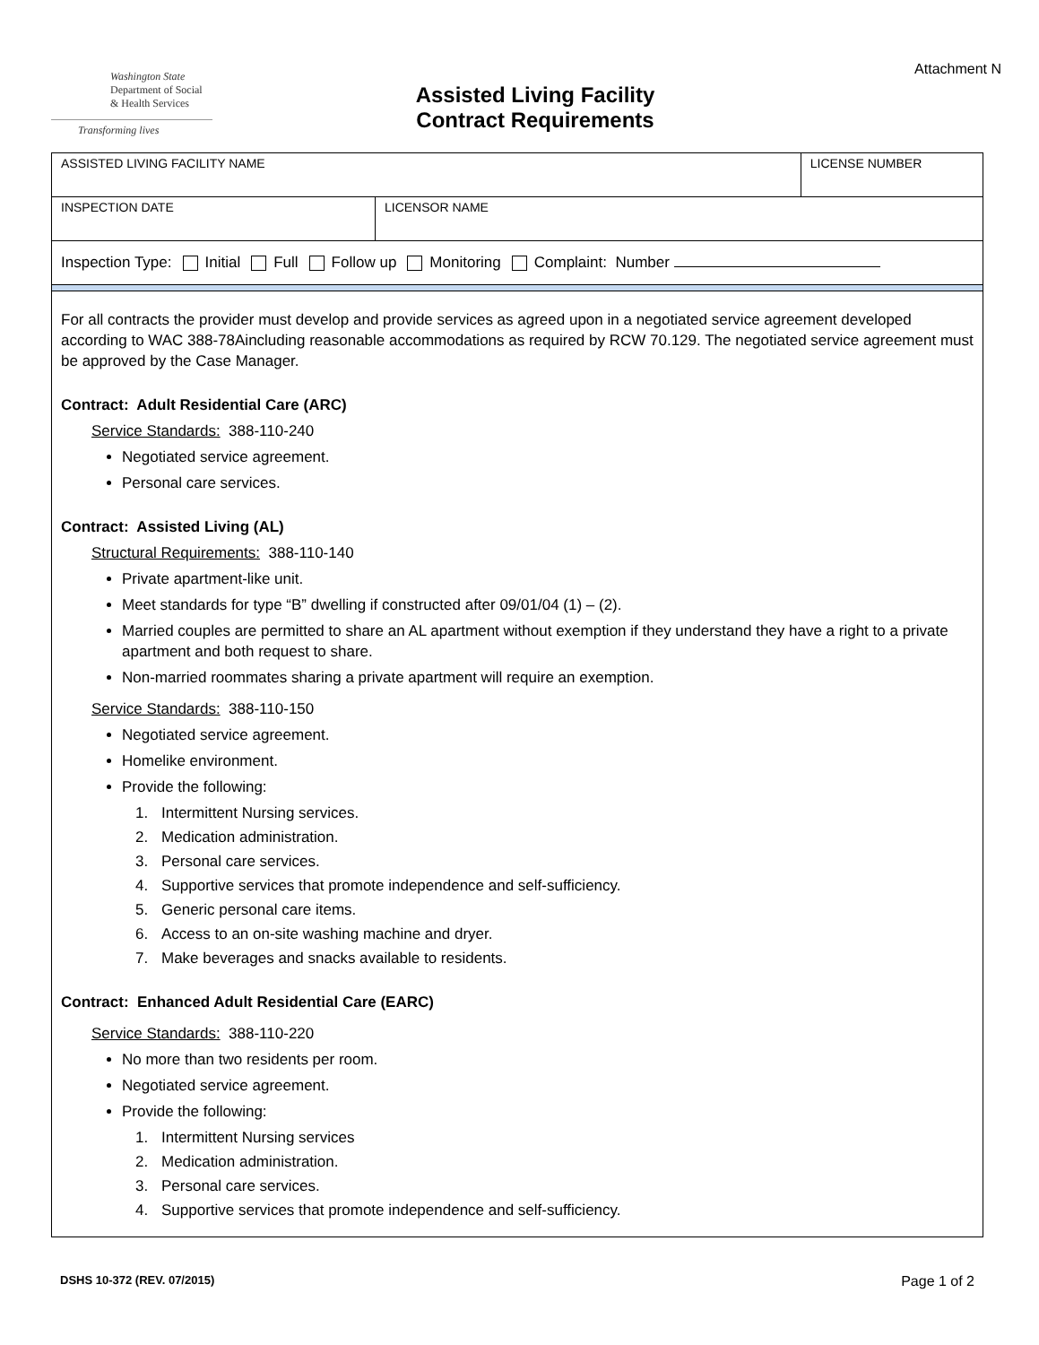Washington State
Department of Social
& Health Services
Transforming lives
Assisted Living Facility
Contract Requirements
Attachment N
| ASSISTED LIVING FACILITY NAME | | LICENSE NUMBER |
| INSPECTION DATE | LICENSOR NAME | |
| Inspection Type: Initial Full Follow up Monitoring Complaint: Number | | |
For all contracts the provider must develop and provide services as agreed upon in a negotiated service agreement developed according to WAC 388-78Aincluding reasonable accommodations as required by RCW 70.129. The negotiated service agreement must be approved by the Case Manager.
Contract: Adult Residential Care (ARC)
Service Standards: 388-110-240
Negotiated service agreement.
Personal care services.
Contract: Assisted Living (AL)
Structural Requirements: 388-110-140
Private apartment-like unit.
Meet standards for type “B” dwelling if constructed after 09/01/04 (1) – (2).
Married couples are permitted to share an AL apartment without exemption if they understand they have a right to a private apartment and both request to share.
Non-married roommates sharing a private apartment will require an exemption.
Service Standards: 388-110-150
Negotiated service agreement.
Homelike environment.
Provide the following:
1. Intermittent Nursing services.
2. Medication administration.
3. Personal care services.
4. Supportive services that promote independence and self-sufficiency.
5. Generic personal care items.
6. Access to an on-site washing machine and dryer.
7. Make beverages and snacks available to residents.
Contract: Enhanced Adult Residential Care (EARC)
Service Standards: 388-110-220
No more than two residents per room.
Negotiated service agreement.
Provide the following:
1. Intermittent Nursing services
2. Medication administration.
3. Personal care services.
4. Supportive services that promote independence and self-sufficiency.
DSHS 10-372 (REV. 07/2015) Page 1 of 2